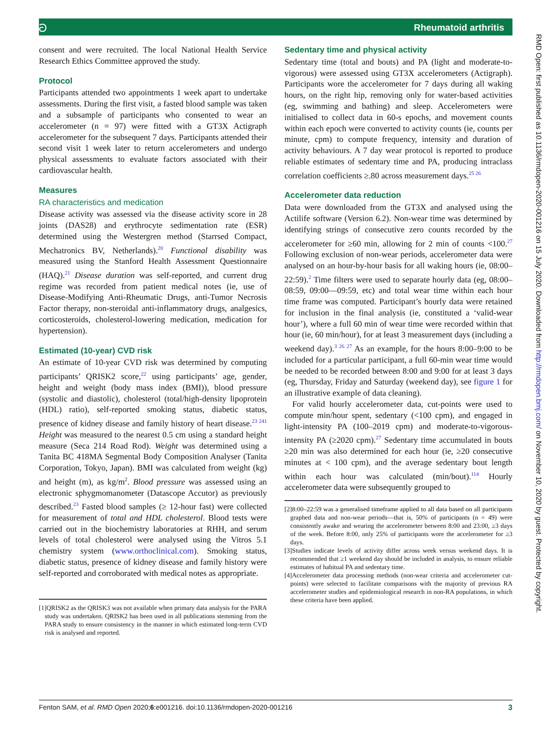ට Rheumatoid arthritis
consent and were recruited. The local National Health Service Research Ethics Committee approved the study.
Protocol
Participants attended two appointments 1 week apart to undertake assessments. During the first visit, a fasted blood sample was taken and a subsample of participants who consented to wear an accelerometer (n = 97) were fitted with a GT3X Actigraph accelerometer for the subsequent 7 days. Participants attended their second visit 1 week later to return accelerometers and undergo physical assessments to evaluate factors associated with their cardiovascular health.
Measures
RA characteristics and medication
Disease activity was assessed via the disease activity score in 28 joints (DAS28) and erythrocyte sedimentation rate (ESR) determined using the Westergren method (Starrsed Compact, Mechatronics BV, Netherlands).<sup>20</sup> Functional disability was measured using the Stanford Health Assessment Questionnaire (HAQ).<sup>21</sup> Disease duration was self-reported, and current drug regime was recorded from patient medical notes (ie, use of Disease-Modifying Anti-Rheumatic Drugs, anti-Tumor Necrosis Factor therapy, non-steroidal anti-inflammatory drugs, analgesics, corticosteroids, cholesterol-lowering medication, medication for hypertension).
Estimated (10-year) CVD risk
An estimate of 10-year CVD risk was determined by computing participants’ QRISK2 score,<sup>22</sup> using participants’ age, gender, height and weight (body mass index (BMI)), blood pressure (systolic and diastolic), cholesterol (total/high-density lipoprotein (HDL) ratio), self-reported smoking status, diabetic status, presence of kidney disease and family history of heart disease.<sup>23 241</sup> Height was measured to the nearest 0.5 cm using a standard height measure (Seca 214 Road Rod). Weight was determined using a Tanita BC 418MA Segmental Body Composition Analyser (Tanita Corporation, Tokyo, Japan). BMI was calculated from weight (kg) and height (m), as kg/m<sup>2</sup>. Blood pressure was assessed using an electronic sphygmomanometer (Datascope Accutor) as previously described.<sup>23</sup> Fasted blood samples (≥ 12-hour fast) were collected for measurement of total and HDL cholesterol. Blood tests were carried out in the biochemistry laboratories at RHH, and serum levels of total cholesterol were analysed using the Vitros 5.1 chemistry system (www.orthoclinical.com). Smoking status, diabetic status, presence of kidney disease and family history were self-reported and corroborated with medical notes as appropriate.
[1]QRISK2 as the QRISK3 was not available when primary data analysis for the PARA study was undertaken. QRISK2 has been used in all publications stemming from the PARA study to ensure consistency in the manner in which estimated long-term CVD risk is analysed and reported.
Sedentary time and physical activity
Sedentary time (total and bouts) and PA (light and moderate-to-vigorous) were assessed using GT3X accelerometers (Actigraph). Participants wore the accelerometer for 7 days during all waking hours, on the right hip, removing only for water-based activities (eg, swimming and bathing) and sleep. Accelerometers were initialised to collect data in 60-s epochs, and movement counts within each epoch were converted to activity counts (ie, counts per minute, cpm) to compute frequency, intensity and duration of activity behaviours. A 7 day wear protocol is reported to produce reliable estimates of sedentary time and PA, producing intraclass correlation coefficients ≥.80 across measurement days.<sup>25 26</sup>
Accelerometer data reduction
Data were downloaded from the GT3X and analysed using the Actilife software (Version 6.2). Non-wear time was determined by identifying strings of consecutive zero counts recorded by the accelerometer for ≥60 min, allowing for 2 min of counts <100.<sup>27</sup> Following exclusion of non-wear periods, accelerometer data were analysed on an hour-by-hour basis for all waking hours (ie, 08:00–22:59).<sup>2</sup> Time filters were used to separate hourly data (eg, 08:00–08:59, 09:00—09:59, etc) and total wear time within each hour time frame was computed. Participant’s hourly data were retained for inclusion in the final analysis (ie, constituted a ‘valid-wear hour’), where a full 60 min of wear time were recorded within that hour (ie, 60 min/hour), for at least 3 measurement days (including a weekend day).<sup>3 26 27</sup> As an example, for the hours 8:00–9:00 to be included for a particular participant, a full 60-min wear time would be needed to be recorded between 8:00 and 9:00 for at least 3 days (eg, Thursday, Friday and Saturday (weekend day), see figure 1 for an illustrative example of data cleaning).
For valid hourly accelerometer data, cut-points were used to compute min/hour spent, sedentary (<100 cpm), and engaged in light-intensity PA (100–2019 cpm) and moderate-to-vigorous-intensity PA (≥2020 cpm).<sup>27</sup> Sedentary time accumulated in bouts ≥20 min was also determined for each hour (ie, ≥20 consecutive minutes at < 100 cpm), and the average sedentary bout length within each hour was calculated (min/bout).<sup>114</sup> Hourly accelerometer data were subsequently grouped to
[2]8:00–22:59 was a generalised timeframe applied to all data based on all participants graphed data and non-wear periods—that is, 50% of participants (n = 49) were consistently awake and wearing the accelerometer between 8:00 and 23:00, ≥3 days of the week. Before 8:00, only 25% of participants wore the accelerometer for ≥3 days.
[3]Studies indicate levels of activity differ across week versus weekend days. It is recommended that ≥1 weekend day should be included in analysis, to ensure reliable estimates of habitual PA and sedentary time.
[4]Accelerometer data processing methods (non-wear criteria and accelerometer cut-points) were selected to facilitate comparisons with the majority of previous RA accelerometer studies and epidemiological research in non-RA populations, in which these criteria have been applied.
RMD Open: first published as 10.1136/rmdopen-2020-001216 on 15 July 2020. Downloaded from http://rmdopen.bmj.com/ on November 10, 2020 by guest. Protected by copyright.
Fenton SAM, et al. RMD Open 2020;6:e001216. doi:10.1136/rmdopen-2020-001216 3